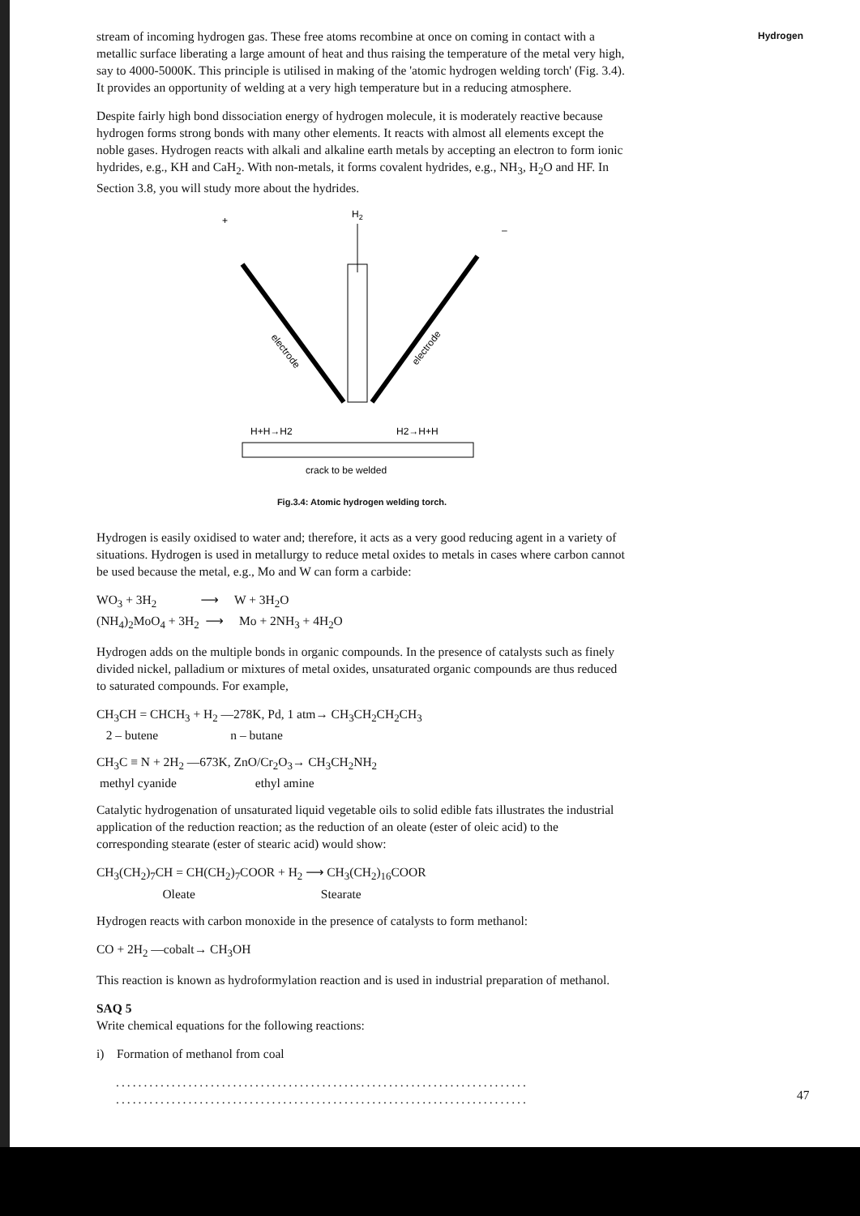Hydrogen
stream of incoming hydrogen gas. These free atoms recombine at once on coming in contact with a metallic surface liberating a large amount of heat and thus raising the temperature of the metal very high, say to 4000-5000K. This principle is utilised in making of the 'atomic hydrogen welding torch' (Fig. 3.4). It provides an opportunity of welding at a very high temperature but in a reducing atmosphere.
Despite fairly high bond dissociation energy of hydrogen molecule, it is moderately reactive because hydrogen forms strong bonds with many other elements. It reacts with almost all elements except the noble gases. Hydrogen reacts with alkali and alkaline earth metals by accepting an electron to form ionic hydrides, e.g., KH and CaH<sub>2</sub>. With non-metals, it forms covalent hydrides, e.g., NH<sub>3</sub>, H<sub>2</sub>O and HF. In Section 3.8, you will study more about the hydrides.
H2
+
–
electrode
electrode
H+H→H2
H2→H+H
crack to be welded
Fig.3.4: Atomic hydrogen welding torch.
Hydrogen is easily oxidised to water and; therefore, it acts as a very good reducing agent in a variety of situations. Hydrogen is used in metallurgy to reduce metal oxides to metals in cases where carbon cannot be used because the metal, e.g., Mo and W can form a carbide:
WO<sub>3</sub> + 3H<sub>2</sub> ⟶ W + 3H<sub>2</sub>O
(NH<sub>4</sub>)<sub>2</sub>MoO<sub>4</sub> + 3H<sub>2</sub> ⟶ Mo + 2NH<sub>3</sub> + 4H<sub>2</sub>O
Hydrogen adds on the multiple bonds in organic compounds. In the presence of catalysts such as finely divided nickel, palladium or mixtures of metal oxides, unsaturated organic compounds are thus reduced to saturated compounds. For example,
CH<sub>3</sub>CH = CHCH<sub>3</sub> + H<sub>2</sub> —278K, Pd, 1 atm→ CH<sub>3</sub>CH<sub>2</sub>CH<sub>2</sub>CH<sub>3</sub>
2 – butene n – butane
CH<sub>3</sub>C ≡ N + 2H<sub>2</sub> —673K, ZnO/Cr<sub>2</sub>O<sub>3</sub>→ CH<sub>3</sub>CH<sub>2</sub>NH<sub>2</sub>
methyl cyanide ethyl amine
Catalytic hydrogenation of unsaturated liquid vegetable oils to solid edible fats illustrates the industrial application of the reduction reaction; as the reduction of an oleate (ester of oleic acid) to the corresponding stearate (ester of stearic acid) would show:
CH<sub>3</sub>(CH<sub>2</sub>)<sub>7</sub>CH = CH(CH<sub>2</sub>)<sub>7</sub>COOR + H<sub>2</sub> ⟶ CH<sub>3</sub>(CH<sub>2</sub>)<sub>16</sub>COOR
Oleate Stearate
Hydrogen reacts with carbon monoxide in the presence of catalysts to form methanol:
CO + 2H<sub>2</sub> —cobalt→ CH<sub>3</sub>OH
This reaction is known as hydroformylation reaction and is used in industrial preparation of methanol.
SAQ 5
Write chemical equations for the following reactions:
i) Formation of methanol from coal
..........................................................................
..........................................................................
47